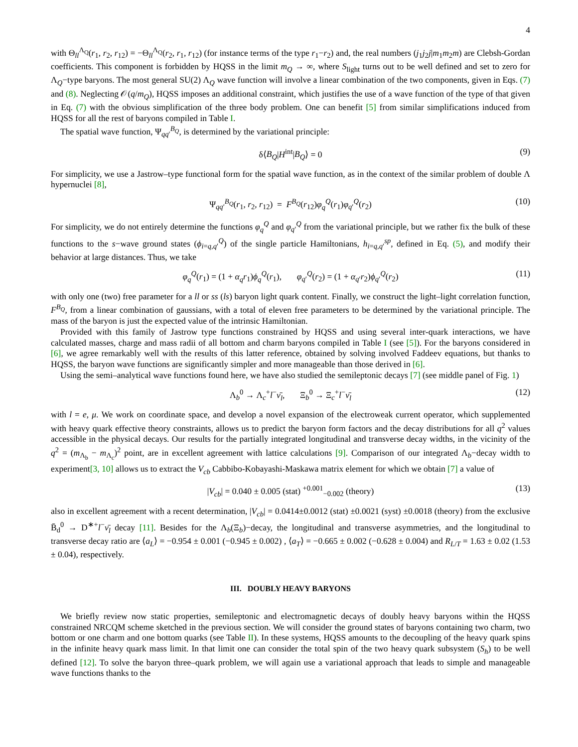4
with Θ<sub>ll</sub><sup>Λ<sub>Q</sub></sup>(r<sub>1</sub>, r<sub>2</sub>, r<sub>12</sub>) = −Θ<sub>ll</sub><sup>Λ<sub>Q</sub></sup>(r<sub>2</sub>, r<sub>1</sub>, r<sub>12</sub>) (for instance terms of the type r<sub>1</sub>−r<sub>2</sub>) and, the real numbers (j<sub>1</sub>j<sub>2</sub>j|m<sub>1</sub>m<sub>2</sub>m) are Clebsh-Gordan coefficients. This component is forbidden by HQSS in the limit m<sub>Q</sub> → ∞, where S<sub>light</sub> turns out to be well defined and set to zero for Λ<sub>Q</sub>−type baryons. The most general SU(2) Λ<sub>Q</sub> wave function will involve a linear combination of the two components, given in Eqs. (7) and (8). Neglecting 𝒪(q/m<sub>Q</sub>), HQSS imposes an additional constraint, which justifies the use of a wave function of the type of that given in Eq. (7) with the obvious simplification of the three body problem. One can benefit [5] from similar simplifications induced from HQSS for all the rest of baryons compiled in Table I.
The spatial wave function, Ψ<sub>qq′</sub><sup>B<sub>Q</sub></sup>, is determined by the variational principle:
δ⟨B<sub>Q</sub>|H<sup>int</sup>|B<sub>Q</sub>⟩ = 0 (9)
For simplicity, we use a Jastrow–type functional form for the spatial wave function, as in the context of the similar problem of double Λ hypernuclei [8],
Ψ<sub>qq′</sub><sup>B<sub>Q</sub></sup>(r<sub>1</sub>, r<sub>2</sub>, r<sub>12</sub>) = F<sup>B<sub>Q</sub></sup>(r<sub>12</sub>)φ<sub>q</sub><sup>Q</sup>(r<sub>1</sub>)φ<sub>q′</sub><sup>Q</sup>(r<sub>2</sub>) (10)
For simplicity, we do not entirely determine the functions φ<sub>q</sub><sup>Q</sup> and φ<sub>q′</sub><sup>Q</sup> from the variational principle, but we rather fix the bulk of these functions to the s−wave ground states (ϕ<sub>i=q,q′</sub><sup>Q</sup>) of the single particle Hamiltonians, h<sub>i=q,q′</sub><sup>sp</sup>, defined in Eq. (5), and modify their behavior at large distances. Thus, we take
φ<sub>q</sub><sup>Q</sup>(r<sub>1</sub>) = (1 + α<sub>q</sub>r<sub>1</sub>)ϕ<sub>q</sub><sup>Q</sup>(r<sub>1</sub>), φ<sub>q′</sub><sup>Q</sup>(r<sub>2</sub>) = (1 + α<sub>q′</sub>r<sub>2</sub>)ϕ<sub>q′</sub><sup>Q</sup>(r<sub>2</sub>) (11)
with only one (two) free parameter for a ll or ss (ls) baryon light quark content. Finally, we construct the light–light correlation function, F<sup>B<sub>Q</sub></sup>, from a linear combination of gaussians, with a total of eleven free parameters to be determined by the variational principle. The mass of the baryon is just the expected value of the intrinsic Hamiltonian.
Provided with this family of Jastrow type functions constrained by HQSS and using several inter-quark interactions, we have calculated masses, charge and mass radii of all bottom and charm baryons compiled in Table I (see [5]). For the baryons considered in [6], we agree remarkably well with the results of this latter reference, obtained by solving involved Faddeev equations, but thanks to HQSS, the baryon wave functions are significantly simpler and more manageable than those derived in [6].
Using the semi–analytical wave functions found here, we have also studied the semileptonic decays [7] (see middle panel of Fig. 1)
Λ<sub>b</sub><sup>0</sup> → Λ<sub>c</sub><sup>+</sup>l<sup>−</sup>ν̄<sub>l</sub>, Ξ<sub>b</sub><sup>0</sup> → Ξ<sub>c</sub><sup>+</sup>l<sup>−</sup>ν̄<sub>l</sub> (12)
with l = e, μ. We work on coordinate space, and develop a novel expansion of the electroweak current operator, which supplemented with heavy quark effective theory constraints, allows us to predict the baryon form factors and the decay distributions for all q<sup>2</sup> values accessible in the physical decays. Our results for the partially integrated longitudinal and transverse decay widths, in the vicinity of the q<sup>2</sup> = (m<sub>Λ<sub>b</sub></sub> − m<sub>Λ<sub>c</sub></sub>)<sup>2</sup> point, are in excellent agreement with lattice calculations [9]. Comparison of our integrated Λ<sub>b</sub>−decay width to experiment[3, 10] allows us to extract the V<sub>cb</sub> Cabbibo-Kobayashi-Maskawa matrix element for which we obtain [7] a value of
|V<sub>cb</sub>| = 0.040 ± 0.005 (stat) <sup>+0.001</sup><sub>−0.002</sub> (theory) (13)
also in excellent agreement with a recent determination, |V<sub>cb</sub>| = 0.0414±0.0012 (stat) ±0.0021 (syst) ±0.0018 (theory) from the exclusive B̄<sub>d</sub><sup>0</sup> → D<sup>∗+</sup>l<sup>−</sup>ν̄<sub>l</sub> decay [11]. Besides for the Λ<sub>b</sub>(Ξ<sub>b</sub>)−decay, the longitudinal and transverse asymmetries, and the longitudinal to transverse decay ratio are ⟨a<sub>L</sub>⟩ = −0.954 ± 0.001 (−0.945 ± 0.002) , ⟨a<sub>T</sub>⟩ = −0.665 ± 0.002 (−0.628 ± 0.004) and R<sub>L/T</sub> = 1.63 ± 0.02 (1.53 ± 0.04), respectively.
III. DOUBLY HEAVY BARYONS
We briefly review now static properties, semileptonic and electromagnetic decays of doubly heavy baryons within the HQSS constrained NRCQM scheme sketched in the previous section. We will consider the ground states of baryons containing two charm, two bottom or one charm and one bottom quarks (see Table II). In these systems, HQSS amounts to the decoupling of the heavy quark spins in the infinite heavy quark mass limit. In that limit one can consider the total spin of the two heavy quark subsystem (S<sub>h</sub>) to be well defined [12]. To solve the baryon three–quark problem, we will again use a variational approach that leads to simple and manageable wave functions thanks to the